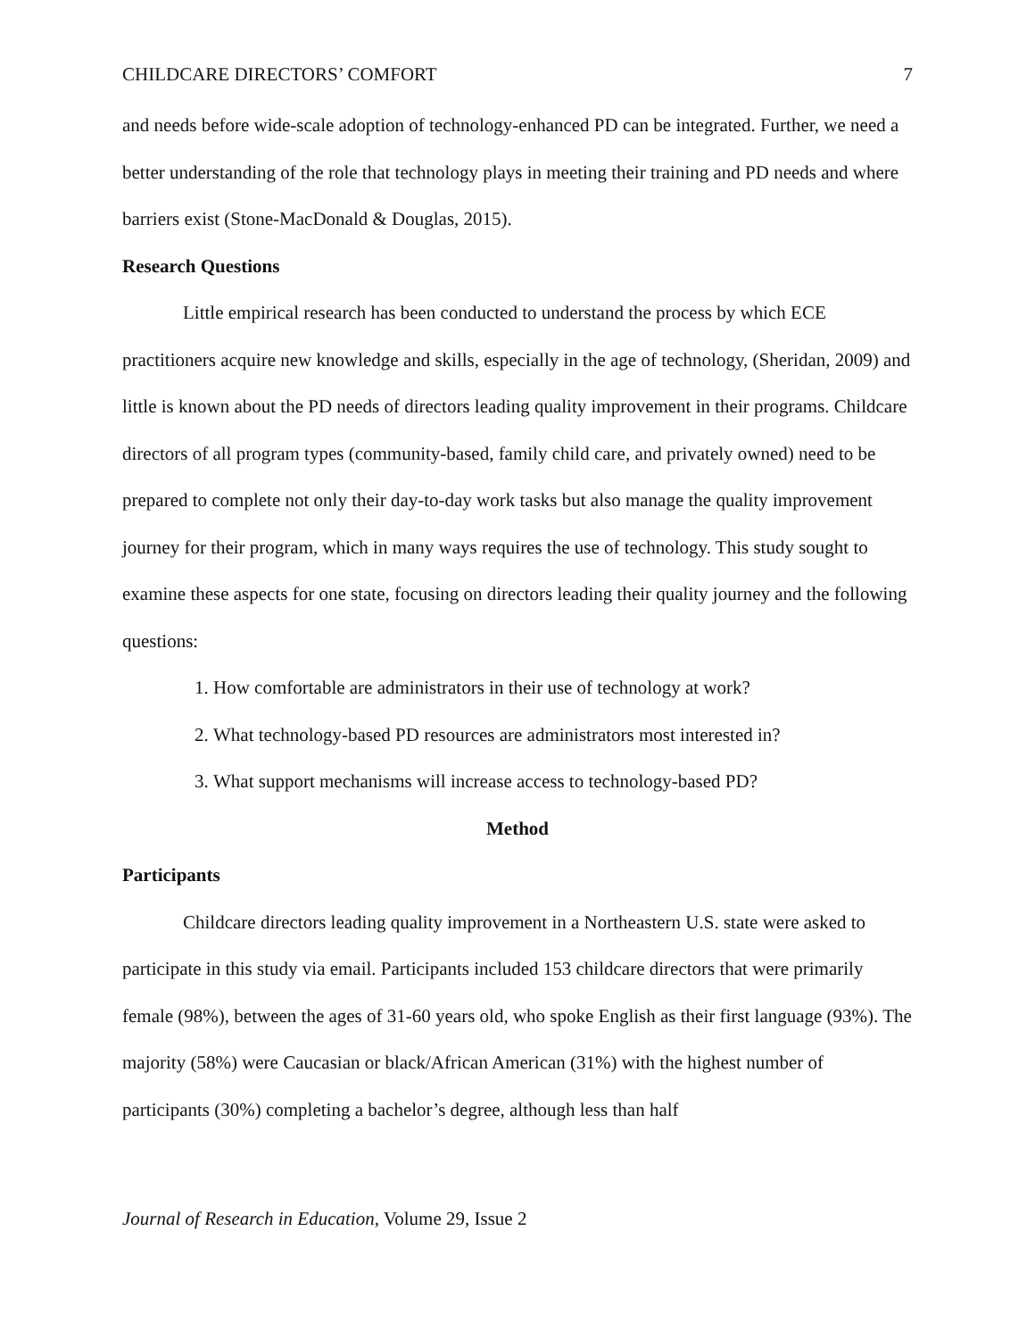CHILDCARE DIRECTORS’ COMFORT 7
and needs before wide-scale adoption of technology-enhanced PD can be integrated. Further, we need a better understanding of the role that technology plays in meeting their training and PD needs and where barriers exist (Stone-MacDonald & Douglas, 2015).
Research Questions
Little empirical research has been conducted to understand the process by which ECE practitioners acquire new knowledge and skills, especially in the age of technology, (Sheridan, 2009) and little is known about the PD needs of directors leading quality improvement in their programs. Childcare directors of all program types (community-based, family child care, and privately owned) need to be prepared to complete not only their day-to-day work tasks but also manage the quality improvement journey for their program, which in many ways requires the use of technology. This study sought to examine these aspects for one state, focusing on directors leading their quality journey and the following questions:
1. How comfortable are administrators in their use of technology at work?
2. What technology-based PD resources are administrators most interested in?
3. What support mechanisms will increase access to technology-based PD?
Method
Participants
Childcare directors leading quality improvement in a Northeastern U.S. state were asked to participate in this study via email. Participants included 153 childcare directors that were primarily female (98%), between the ages of 31-60 years old, who spoke English as their first language (93%). The majority (58%) were Caucasian or black/African American (31%) with the highest number of participants (30%) completing a bachelor’s degree, although less than half
Journal of Research in Education, Volume 29, Issue 2